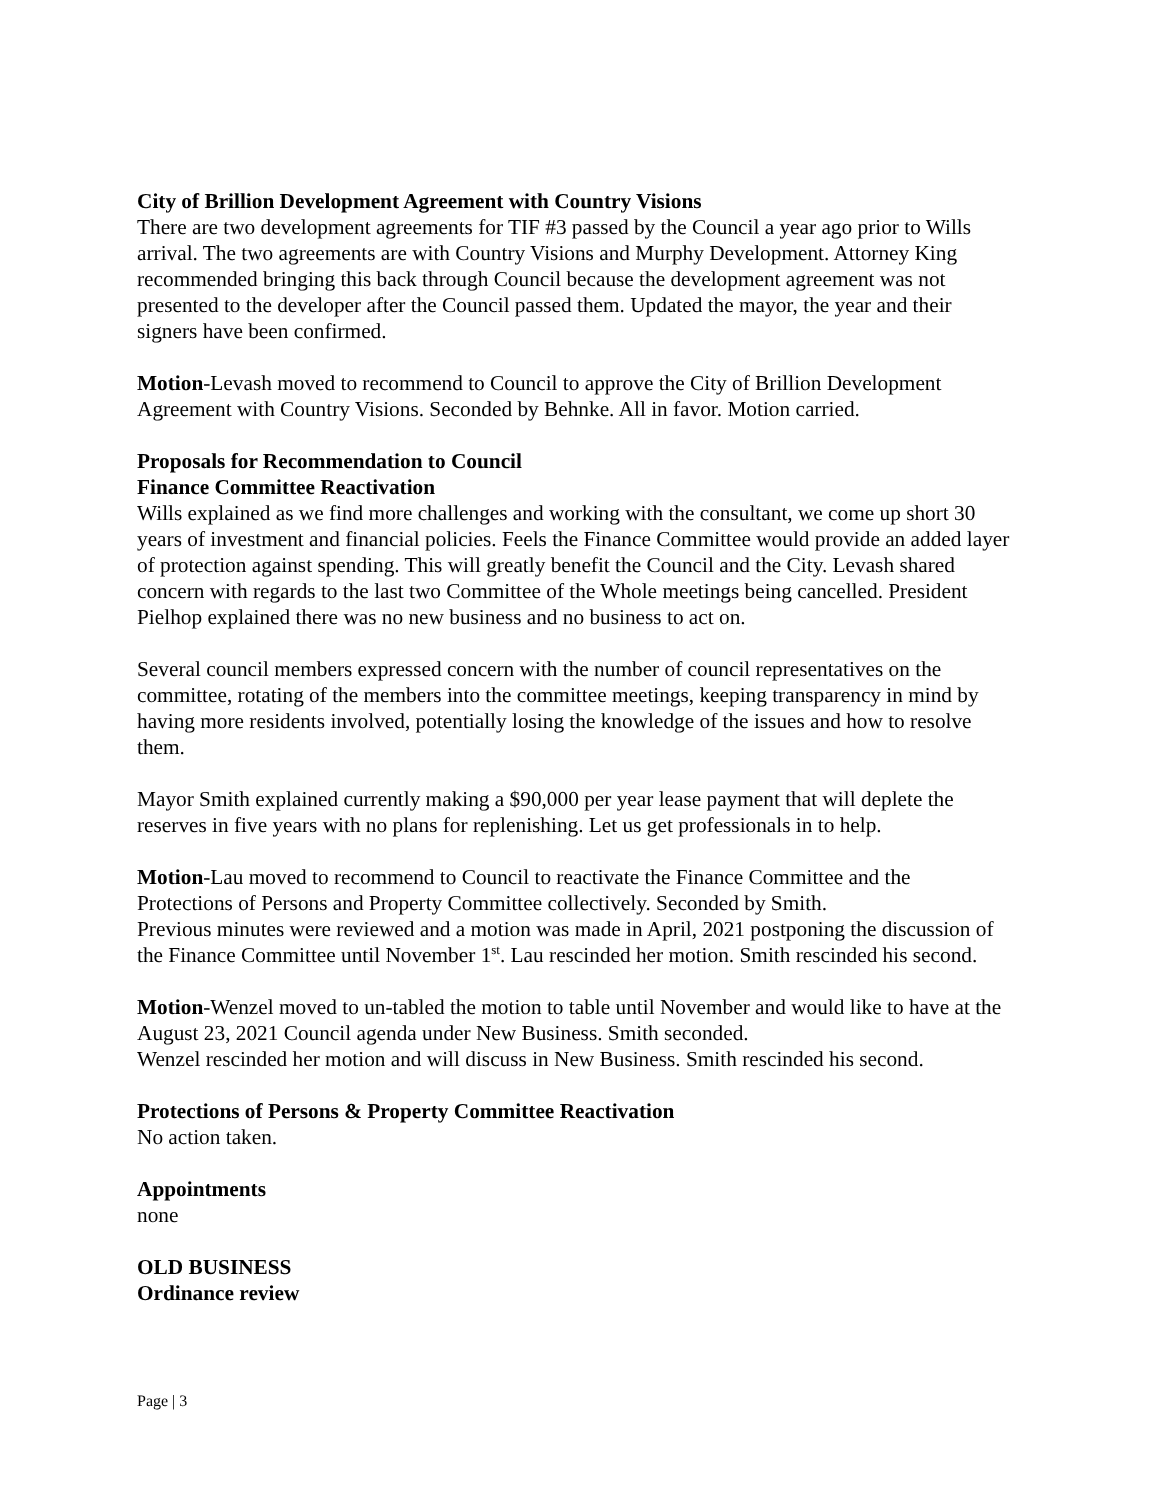City of Brillion Development Agreement with Country Visions
There are two development agreements for TIF #3 passed by the Council a year ago prior to Wills arrival. The two agreements are with Country Visions and Murphy Development. Attorney King recommended bringing this back through Council because the development agreement was not presented to the developer after the Council passed them. Updated the mayor, the year and their signers have been confirmed.
Motion-Levash moved to recommend to Council to approve the City of Brillion Development Agreement with Country Visions. Seconded by Behnke. All in favor. Motion carried.
Proposals for Recommendation to Council
Finance Committee Reactivation
Wills explained as we find more challenges and working with the consultant, we come up short 30 years of investment and financial policies. Feels the Finance Committee would provide an added layer of protection against spending. This will greatly benefit the Council and the City. Levash shared concern with regards to the last two Committee of the Whole meetings being cancelled. President Pielhop explained there was no new business and no business to act on.
Several council members expressed concern with the number of council representatives on the committee, rotating of the members into the committee meetings, keeping transparency in mind by having more residents involved, potentially losing the knowledge of the issues and how to resolve them.
Mayor Smith explained currently making a $90,000 per year lease payment that will deplete the reserves in five years with no plans for replenishing. Let us get professionals in to help.
Motion-Lau moved to recommend to Council to reactivate the Finance Committee and the Protections of Persons and Property Committee collectively. Seconded by Smith.
Previous minutes were reviewed and a motion was made in April, 2021 postponing the discussion of the Finance Committee until November 1<sup>st</sup>. Lau rescinded her motion. Smith rescinded his second.
Motion-Wenzel moved to un-tabled the motion to table until November and would like to have at the August 23, 2021 Council agenda under New Business. Smith seconded.
Wenzel rescinded her motion and will discuss in New Business. Smith rescinded his second.
Protections of Persons & Property Committee Reactivation
No action taken.
Appointments
none
OLD BUSINESS
Ordinance review
Page | 3